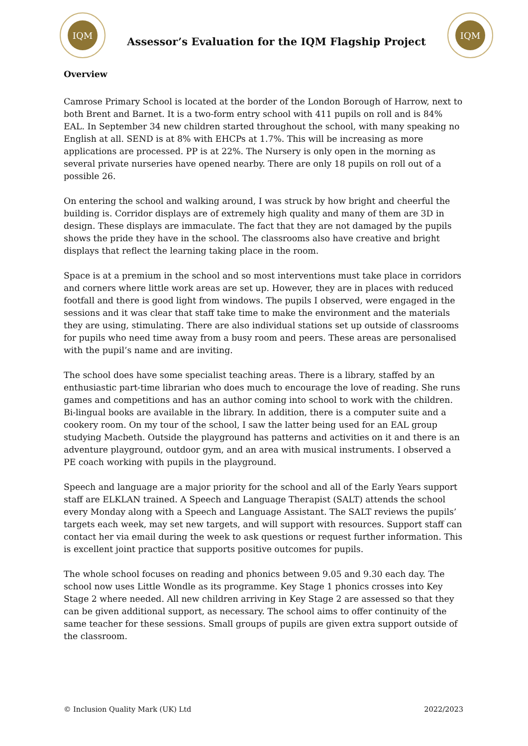IQM
Assessor’s Evaluation for the IQM Flagship Project
IQM
Overview
Camrose Primary School is located at the border of the London Borough of Harrow, next to both Brent and Barnet. It is a two-form entry school with 411 pupils on roll and is 84% EAL. In September 34 new children started throughout the school, with many speaking no English at all. SEND is at 8% with EHCPs at 1.7%. This will be increasing as more applications are processed. PP is at 22%. The Nursery is only open in the morning as several private nurseries have opened nearby. There are only 18 pupils on roll out of a possible 26.
On entering the school and walking around, I was struck by how bright and cheerful the building is. Corridor displays are of extremely high quality and many of them are 3D in design. These displays are immaculate. The fact that they are not damaged by the pupils shows the pride they have in the school. The classrooms also have creative and bright displays that reflect the learning taking place in the room.
Space is at a premium in the school and so most interventions must take place in corridors and corners where little work areas are set up. However, they are in places with reduced footfall and there is good light from windows. The pupils I observed, were engaged in the sessions and it was clear that staff take time to make the environment and the materials they are using, stimulating. There are also individual stations set up outside of classrooms for pupils who need time away from a busy room and peers. These areas are personalised with the pupil’s name and are inviting.
The school does have some specialist teaching areas. There is a library, staffed by an enthusiastic part-time librarian who does much to encourage the love of reading. She runs games and competitions and has an author coming into school to work with the children. Bi-lingual books are available in the library. In addition, there is a computer suite and a cookery room. On my tour of the school, I saw the latter being used for an EAL group studying Macbeth. Outside the playground has patterns and activities on it and there is an adventure playground, outdoor gym, and an area with musical instruments. I observed a PE coach working with pupils in the playground.
Speech and language are a major priority for the school and all of the Early Years support staff are ELKLAN trained. A Speech and Language Therapist (SALT) attends the school every Monday along with a Speech and Language Assistant. The SALT reviews the pupils’ targets each week, may set new targets, and will support with resources. Support staff can contact her via email during the week to ask questions or request further information. This is excellent joint practice that supports positive outcomes for pupils.
The whole school focuses on reading and phonics between 9.05 and 9.30 each day. The school now uses Little Wondle as its programme. Key Stage 1 phonics crosses into Key Stage 2 where needed. All new children arriving in Key Stage 2 are assessed so that they can be given additional support, as necessary. The school aims to offer continuity of the same teacher for these sessions. Small groups of pupils are given extra support outside of the classroom.
© Inclusion Quality Mark (UK) Ltd 2022/2023